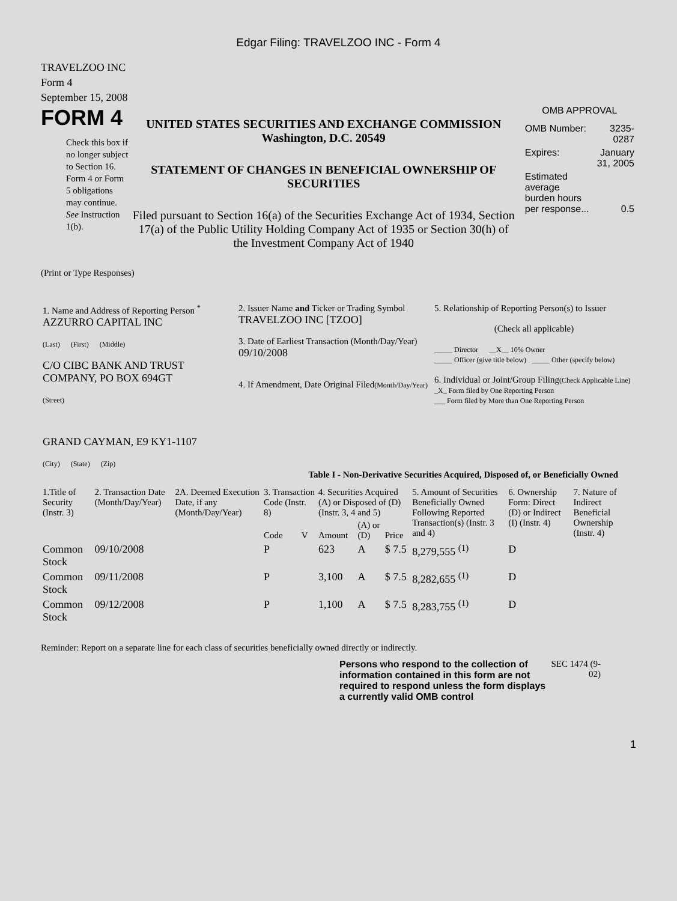Edgar Filing: TRAVELZOO INC - Form 4
TRAVELZOO INC
Form 4
September 15, 2008
FORM 4
Check this box if no longer subject to Section 16. Form 4 or Form 5 obligations may continue. See Instruction 1(b).
UNITED STATES SECURITIES AND EXCHANGE COMMISSION
Washington, D.C. 20549
STATEMENT OF CHANGES IN BENEFICIAL OWNERSHIP OF SECURITIES
Filed pursuant to Section 16(a) of the Securities Exchange Act of 1934, Section 17(a) of the Public Utility Holding Company Act of 1935 or Section 30(h) of the Investment Company Act of 1940
OMB APPROVAL
| OMB Number: | 3235-0287 |
| Expires: | January 31, 2005 |
| Estimated average burden hours per response... | 0.5 |
(Print or Type Responses)
| 1. Name and Address of Reporting Person <sup>*</sup> AZZURRO CAPITAL INC (Last) (First) (Middle) C/O CIBC BANK AND TRUST COMPANY, PO BOX 694GT (Street) GRAND CAYMAN, E9 KY1-1107 (City) (State) (Zip) | 2. Issuer Name and Ticker or Trading Symbol TRAVELZOO INC [TZOO] 3. Date of Earliest Transaction (Month/Day/Year) 09/10/2008 4. If Amendment, Date Original Filed (Month/Day/Year) | 5. Relationship of Reporting Person(s) to Issuer (Check all applicable) _____ Director __X__ 10% Owner _____ Officer (give title below) _____ Other (specify below) 6. Individual or Joint/Group Filing (Check Applicable Line) _X_ Form filed by One Reporting Person ___ Form filed by More than One Reporting Person |
Table I - Non-Derivative Securities Acquired, Disposed of, or Beneficially Owned
| 1.Title of Security (Instr. 3) | 2. Transaction Date (Month/Day/Year) | 2A. Deemed Execution Date, if any (Month/Day/Year) | 3. Transaction Code (Instr. 8) | | 4. Securities Acquired (A) or Disposed of (D) (Instr. 3, 4 and 5) | | | 5. Amount of Securities Beneficially Owned Following Reported Transaction(s) (Instr. 3 and 4) | 6. Ownership Form: Direct (D) or Indirect (I) (Instr. 4) | 7. Nature of Indirect Beneficial Ownership (Instr. 4) |
| --- | --- | --- | --- | --- | --- | --- | --- | --- | --- | --- |
| | | | Code | V | Amount | (A) or (D) | Price | | | |
| Common Stock | 09/10/2008 | | P | | 623 | A | $ 7.5 | 8,279,555 <sup>(1)</sup> | D | |
| Common Stock | 09/11/2008 | | P | | 3,100 | A | $ 7.5 | 8,282,655 <sup>(1)</sup> | D | |
| Common Stock | 09/12/2008 | | P | | 1,100 | A | $ 7.5 | 8,283,755 <sup>(1)</sup> | D | |
Reminder: Report on a separate line for each class of securities beneficially owned directly or indirectly.
Persons who respond to the collection of information contained in this form are not required to respond unless the form displays a currently valid OMB control
SEC 1474 (9-02)
1